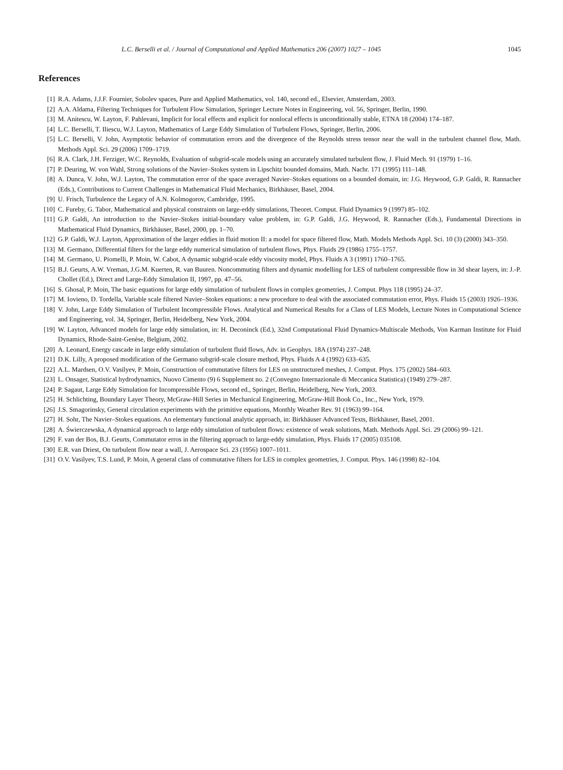L.C. Berselli et al. / Journal of Computational and Applied Mathematics 206 (2007) 1027 – 1045 1045
References
[1] R.A. Adams, J.J.F. Fournier, Sobolev spaces, Pure and Applied Mathematics, vol. 140, second ed., Elsevier, Amsterdam, 2003.
[2] A.A. Aldama, Filtering Techniques for Turbulent Flow Simulation, Springer Lecture Notes in Engineering, vol. 56, Springer, Berlin, 1990.
[3] M. Anitescu, W. Layton, F. Pahlevani, Implicit for local effects and explicit for nonlocal effects is unconditionally stable, ETNA 18 (2004) 174–187.
[4] L.C. Berselli, T. Iliescu, W.J. Layton, Mathematics of Large Eddy Simulation of Turbulent Flows, Springer, Berlin, 2006.
[5] L.C. Berselli, V. John, Asymptotic behavior of commutation errors and the divergence of the Reynolds stress tensor near the wall in the turbulent channel flow, Math. Methods Appl. Sci. 29 (2006) 1709–1719.
[6] R.A. Clark, J.H. Ferziger, W.C. Reynolds, Evaluation of subgrid-scale models using an accurately simulated turbulent flow, J. Fluid Mech. 91 (1979) 1–16.
[7] P. Deuring, W. von Wahl, Strong solutions of the Navier–Stokes system in Lipschitz bounded domains, Math. Nachr. 171 (1995) 111–148.
[8] A. Dunca, V. John, W.J. Layton, The commutation error of the space averaged Navier–Stokes equations on a bounded domain, in: J.G. Heywood, G.P. Galdi, R. Rannacher (Eds.), Contributions to Current Challenges in Mathematical Fluid Mechanics, Birkhäuser, Basel, 2004.
[9] U. Frisch, Turbulence the Legacy of A.N. Kolmogorov, Cambridge, 1995.
[10] C. Fureby, G. Tabor, Mathematical and physical constraints on large-eddy simulations, Theoret. Comput. Fluid Dynamics 9 (1997) 85–102.
[11] G.P. Galdi, An introduction to the Navier–Stokes initial-boundary value problem, in: G.P. Galdi, J.G. Heywood, R. Rannacher (Eds.), Fundamental Directions in Mathematical Fluid Dynamics, Birkhäuser, Basel, 2000, pp. 1–70.
[12] G.P. Galdi, W.J. Layton, Approximation of the larger eddies in fluid motion II: a model for space filtered flow, Math. Models Methods Appl. Sci. 10 (3) (2000) 343–350.
[13] M. Germano, Differential filters for the large eddy numerical simulation of turbulent flows, Phys. Fluids 29 (1986) 1755–1757.
[14] M. Germano, U. Piomelli, P. Moin, W. Cabot, A dynamic subgrid-scale eddy viscosity model, Phys. Fluids A 3 (1991) 1760–1765.
[15] B.J. Geurts, A.W. Vreman, J.G.M. Kuerten, R. van Buuren. Noncommuting filters and dynamic modelling for LES of turbulent compressible flow in 3d shear layers, in: J.-P. Chollet (Ed.), Direct and Large-Eddy Simulation II, 1997, pp. 47–56.
[16] S. Ghosal, P. Moin, The basic equations for large eddy simulation of turbulent flows in complex geometries, J. Comput. Phys 118 (1995) 24–37.
[17] M. Iovieno, D. Tordella, Variable scale filtered Navier–Stokes equations: a new procedure to deal with the associated commutation error, Phys. Fluids 15 (2003) 1926–1936.
[18] V. John, Large Eddy Simulation of Turbulent Incompressible Flows. Analytical and Numerical Results for a Class of LES Models, Lecture Notes in Computational Science and Engineering, vol. 34, Springer, Berlin, Heidelberg, New York, 2004.
[19] W. Layton, Advanced models for large eddy simulation, in: H. Deconinck (Ed.), 32nd Computational Fluid Dynamics-Multiscale Methods, Von Karman Institute for Fluid Dynamics, Rhode-Saint-Genèse, Belgium, 2002.
[20] A. Leonard, Energy cascade in large eddy simulation of turbulent fluid flows, Adv. in Geophys. 18A (1974) 237–248.
[21] D.K. Lilly, A proposed modification of the Germano subgrid-scale closure method, Phys. Fluids A 4 (1992) 633–635.
[22] A.L. Mardsen, O.V. Vasilyev, P. Moin, Construction of commutative filters for LES on unstructured meshes, J. Comput. Phys. 175 (2002) 584–603.
[23] L. Onsager, Statistical hydrodynamics, Nuovo Cimento (9) 6 Supplement no. 2 (Convegno Internazionale di Meccanica Statistica) (1949) 279–287.
[24] P. Sagaut, Large Eddy Simulation for Incompressible Flows, second ed., Springer, Berlin, Heidelberg, New York, 2003.
[25] H. Schlichting, Boundary Layer Theory, McGraw-Hill Series in Mechanical Engineering, McGraw-Hill Book Co., Inc., New York, 1979.
[26] J.S. Smagorinsky, General circulation experiments with the primitive equations, Monthly Weather Rev. 91 (1963) 99–164.
[27] H. Sohr, The Navier–Stokes equations. An elementary functional analytic approach, in: Birkhäuser Advanced Texts, Birkhäuser, Basel, 2001.
[28] A. Świerczewska, A dynamical approach to large eddy simulation of turbulent flows: existence of weak solutions, Math. Methods Appl. Sci. 29 (2006) 99–121.
[29] F. van der Bos, B.J. Geurts, Commutator erros in the filtering approach to large-eddy simulation, Phys. Fluids 17 (2005) 035108.
[30] E.R. van Driest, On turbulent flow near a wall, J. Aerospace Sci. 23 (1956) 1007–1011.
[31] O.V. Vasilyev, T.S. Lund, P. Moin, A general class of commutative filters for LES in complex geometries, J. Comput. Phys. 146 (1998) 82–104.